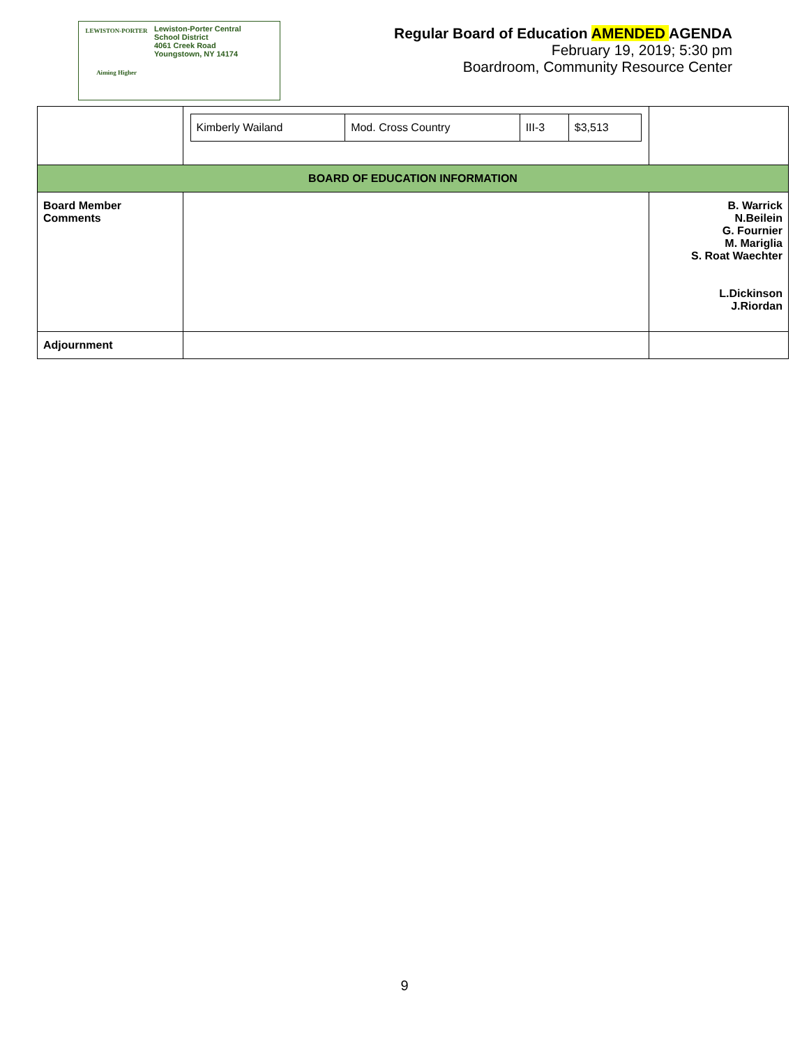LEWISTON-PORTER
Aiming Higher
Lewiston-Porter Central
School District
4061 Creek Road
Youngstown, NY 14174
Regular Board of Education AMENDED AGENDA
February 19, 2019; 5:30 pm
Boardroom, Community Resource Center
| | / Kimberly Wailand / Mod. Cross Country / III-3 / $3,513 / | |
| BOARD OF EDUCATION INFORMATION | | |
| Board Member Comments | | B. Warrick N.Beilein G. Fournier M. Mariglia S. Roat Waechter L.Dickinson J.Riordan |
| Adjournment | | |
9